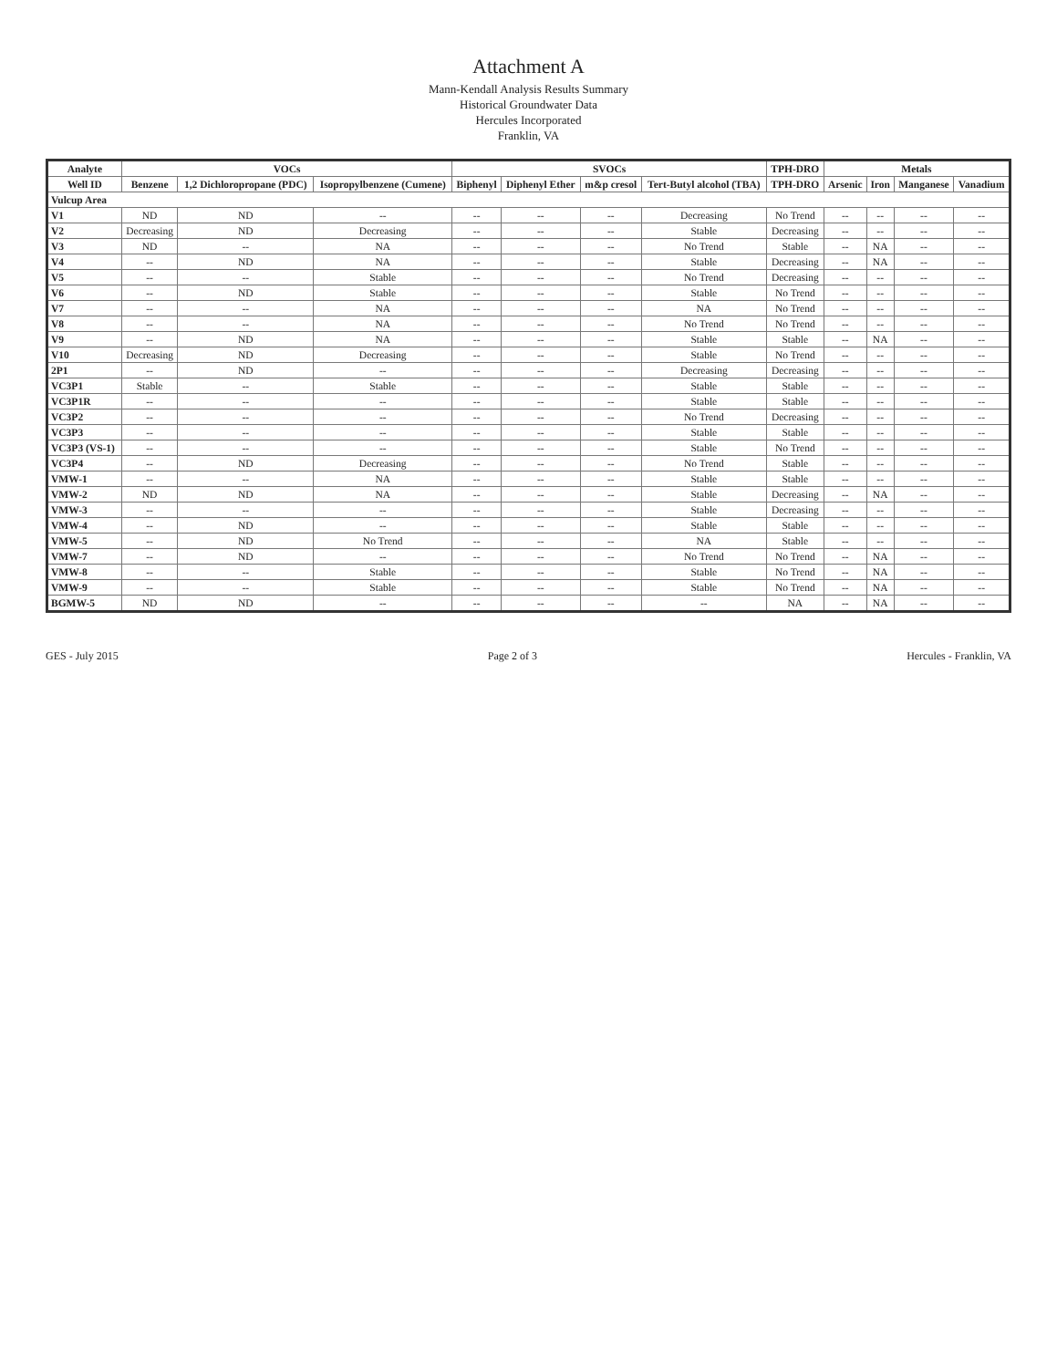Attachment A
Mann-Kendall Analysis Results Summary
Historical Groundwater Data
Hercules Incorporated
Franklin, VA
| Analyte | VOCs | | | SVOCs | | | | TPH-DRO | Metals | | | |
| --- | --- | --- | --- | --- | --- | --- | --- | --- | --- | --- | --- | --- |
| Well ID | Benzene | 1,2 Dichloropropane (PDC) | Isopropylbenzene (Cumene) | Biphenyl | Diphenyl Ether | m&p cresol | Tert-Butyl alcohol (TBA) | TPH-DRO | Arsenic | Iron | Manganese | Vanadium |
| Vulcup Area | | | | | | | | | | | | |
| V1 | ND | ND | -- | -- | -- | -- | Decreasing | No Trend | -- | -- | -- | -- |
| V2 | Decreasing | ND | Decreasing | -- | -- | -- | Stable | Decreasing | -- | -- | -- | -- |
| V3 | ND | -- | NA | -- | -- | -- | No Trend | Stable | -- | NA | -- | -- |
| V4 | -- | ND | NA | -- | -- | -- | Stable | Decreasing | -- | NA | -- | -- |
| V5 | -- | -- | Stable | -- | -- | -- | No Trend | Decreasing | -- | -- | -- | -- |
| V6 | -- | ND | Stable | -- | -- | -- | Stable | No Trend | -- | -- | -- | -- |
| V7 | -- | -- | NA | -- | -- | -- | NA | No Trend | -- | -- | -- | -- |
| V8 | -- | -- | NA | -- | -- | -- | No Trend | No Trend | -- | -- | -- | -- |
| V9 | -- | ND | NA | -- | -- | -- | Stable | Stable | -- | NA | -- | -- |
| V10 | Decreasing | ND | Decreasing | -- | -- | -- | Stable | No Trend | -- | -- | -- | -- |
| 2P1 | -- | ND | -- | -- | -- | -- | Decreasing | Decreasing | -- | -- | -- | -- |
| VC3P1 | Stable | -- | Stable | -- | -- | -- | Stable | Stable | -- | -- | -- | -- |
| VC3P1R | -- | -- | -- | -- | -- | -- | Stable | Stable | -- | -- | -- | -- |
| VC3P2 | -- | -- | -- | -- | -- | -- | No Trend | Decreasing | -- | -- | -- | -- |
| VC3P3 | -- | -- | -- | -- | -- | -- | Stable | Stable | -- | -- | -- | -- |
| VC3P3 (VS-1) | -- | -- | -- | -- | -- | -- | Stable | No Trend | -- | -- | -- | -- |
| VC3P4 | -- | ND | Decreasing | -- | -- | -- | No Trend | Stable | -- | -- | -- | -- |
| VMW-1 | -- | -- | NA | -- | -- | -- | Stable | Stable | -- | -- | -- | -- |
| VMW-2 | ND | ND | NA | -- | -- | -- | Stable | Decreasing | -- | NA | -- | -- |
| VMW-3 | -- | -- | -- | -- | -- | -- | Stable | Decreasing | -- | -- | -- | -- |
| VMW-4 | -- | ND | -- | -- | -- | -- | Stable | Stable | -- | -- | -- | -- |
| VMW-5 | -- | ND | No Trend | -- | -- | -- | NA | Stable | -- | -- | -- | -- |
| VMW-7 | -- | ND | -- | -- | -- | -- | No Trend | No Trend | -- | NA | -- | -- |
| VMW-8 | -- | -- | Stable | -- | -- | -- | Stable | No Trend | -- | NA | -- | -- |
| VMW-9 | -- | -- | Stable | -- | -- | -- | Stable | No Trend | -- | NA | -- | -- |
| BGMW-5 | ND | ND | -- | -- | -- | -- | -- | NA | -- | NA | -- | -- |
GES - July 2015 Page 2 of 3 Hercules - Franklin, VA